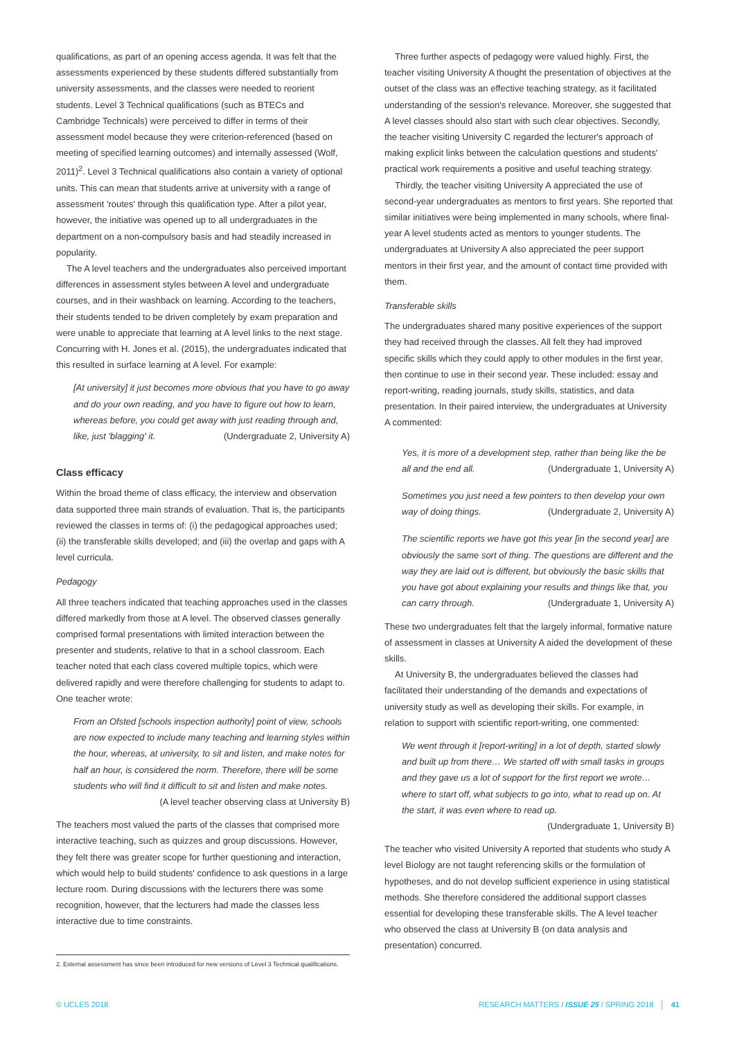qualifications, as part of an opening access agenda. It was felt that the assessments experienced by these students differed substantially from university assessments, and the classes were needed to reorient students. Level 3 Technical qualifications (such as BTECs and Cambridge Technicals) were perceived to differ in terms of their assessment model because they were criterion-referenced (based on meeting of specified learning outcomes) and internally assessed (Wolf, 2011)<sup>2</sup>. Level 3 Technical qualifications also contain a variety of optional units. This can mean that students arrive at university with a range of assessment 'routes' through this qualification type. After a pilot year, however, the initiative was opened up to all undergraduates in the department on a non-compulsory basis and had steadily increased in popularity.
The A level teachers and the undergraduates also perceived important differences in assessment styles between A level and undergraduate courses, and in their washback on learning. According to the teachers, their students tended to be driven completely by exam preparation and were unable to appreciate that learning at A level links to the next stage. Concurring with H. Jones et al. (2015), the undergraduates indicated that this resulted in surface learning at A level. For example:
[At university] it just becomes more obvious that you have to go away and do your own reading, and you have to figure out how to learn, whereas before, you could get away with just reading through and, like, just 'blagging' it. (Undergraduate 2, University A)
Class efficacy
Within the broad theme of class efficacy, the interview and observation data supported three main strands of evaluation. That is, the participants reviewed the classes in terms of: (i) the pedagogical approaches used; (ii) the transferable skills developed; and (iii) the overlap and gaps with A level curricula.
Pedagogy
All three teachers indicated that teaching approaches used in the classes differed markedly from those at A level. The observed classes generally comprised formal presentations with limited interaction between the presenter and students, relative to that in a school classroom. Each teacher noted that each class covered multiple topics, which were delivered rapidly and were therefore challenging for students to adapt to. One teacher wrote:
From an Ofsted [schools inspection authority] point of view, schools are now expected to include many teaching and learning styles within the hour, whereas, at university, to sit and listen, and make notes for half an hour, is considered the norm. Therefore, there will be some students who will find it difficult to sit and listen and make notes. (A level teacher observing class at University B)
The teachers most valued the parts of the classes that comprised more interactive teaching, such as quizzes and group discussions. However, they felt there was greater scope for further questioning and interaction, which would help to build students' confidence to ask questions in a large lecture room. During discussions with the lecturers there was some recognition, however, that the lecturers had made the classes less interactive due to time constraints.
2. External assessment has since been introduced for new versions of Level 3 Technical qualifications.
Three further aspects of pedagogy were valued highly. First, the teacher visiting University A thought the presentation of objectives at the outset of the class was an effective teaching strategy, as it facilitated understanding of the session's relevance. Moreover, she suggested that A level classes should also start with such clear objectives. Secondly, the teacher visiting University C regarded the lecturer's approach of making explicit links between the calculation questions and students' practical work requirements a positive and useful teaching strategy.
Thirdly, the teacher visiting University A appreciated the use of second-year undergraduates as mentors to first years. She reported that similar initiatives were being implemented in many schools, where final-year A level students acted as mentors to younger students. The undergraduates at University A also appreciated the peer support mentors in their first year, and the amount of contact time provided with them.
Transferable skills
The undergraduates shared many positive experiences of the support they had received through the classes. All felt they had improved specific skills which they could apply to other modules in the first year, then continue to use in their second year. These included: essay and report-writing, reading journals, study skills, statistics, and data presentation. In their paired interview, the undergraduates at University A commented:
Yes, it is more of a development step, rather than being like the be all and the end all. (Undergraduate 1, University A)
Sometimes you just need a few pointers to then develop your own way of doing things. (Undergraduate 2, University A)
The scientific reports we have got this year [in the second year] are obviously the same sort of thing. The questions are different and the way they are laid out is different, but obviously the basic skills that you have got about explaining your results and things like that, you can carry through. (Undergraduate 1, University A)
These two undergraduates felt that the largely informal, formative nature of assessment in classes at University A aided the development of these skills.
At University B, the undergraduates believed the classes had facilitated their understanding of the demands and expectations of university study as well as developing their skills. For example, in relation to support with scientific report-writing, one commented:
We went through it [report-writing] in a lot of depth, started slowly and built up from there… We started off with small tasks in groups and they gave us a lot of support for the first report we wrote… where to start off, what subjects to go into, what to read up on. At the start, it was even where to read up. (Undergraduate 1, University B)
The teacher who visited University A reported that students who study A level Biology are not taught referencing skills or the formulation of hypotheses, and do not develop sufficient experience in using statistical methods. She therefore considered the additional support classes essential for developing these transferable skills. The A level teacher who observed the class at University B (on data analysis and presentation) concurred.
© UCLES 2018 RESEARCH MATTERS / ISSUE 25 / SPRING 2018 │ 41